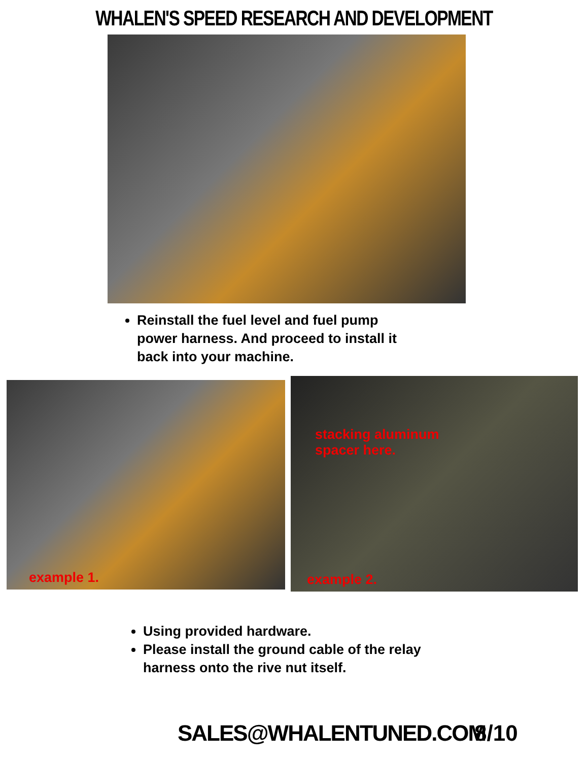WHALEN'S SPEED RESEARCH AND DEVELOPMENT
Reinstall the fuel level and fuel pump power harness. And proceed to install it back into your machine.
example 1.
stacking aluminum spacer here.
example 2.
Using provided hardware.
Please install the ground cable of the relay harness onto the rive nut itself.
SALES@WHALENTUNED.COM 8/10